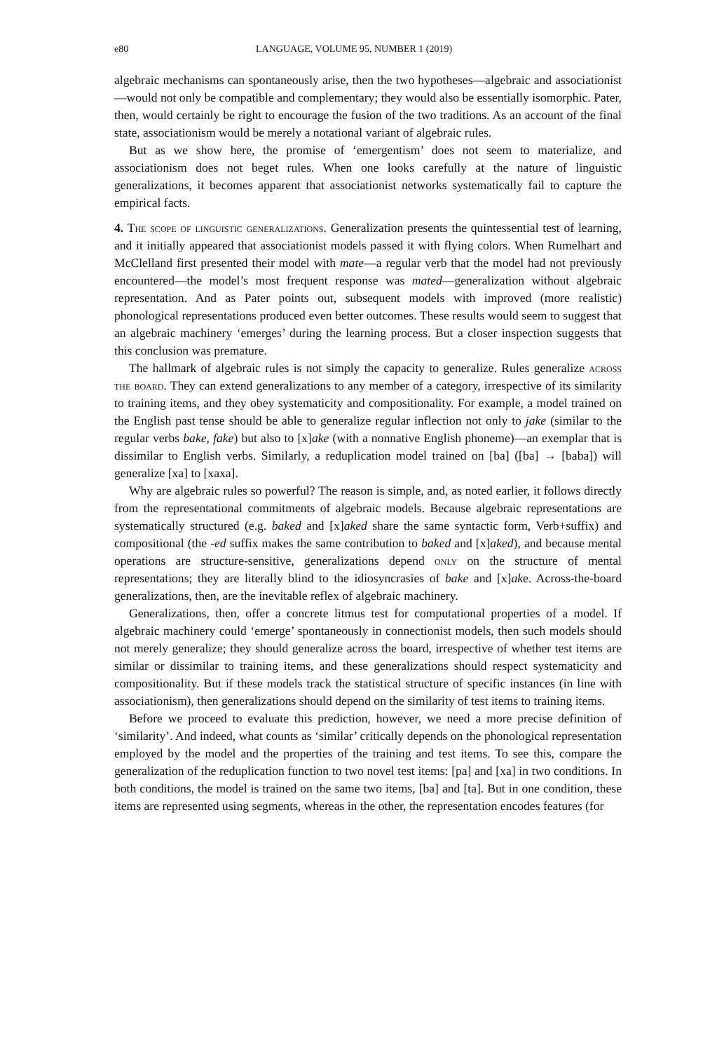e80 LANGUAGE, VOLUME 95, NUMBER 1 (2019)
algebraic mechanisms can spontaneously arise, then the two hypotheses—algebraic and associationist—would not only be compatible and complementary; they would also be essentially isomorphic. Pater, then, would certainly be right to encourage the fusion of the two traditions. As an account of the final state, associationism would be merely a notational variant of algebraic rules.
But as we show here, the promise of ‘emergentism’ does not seem to materialize, and associationism does not beget rules. When one looks carefully at the nature of linguistic generalizations, it becomes apparent that associationist networks systematically fail to capture the empirical facts.
4. The scope of linguistic generalizations. Generalization presents the quintessential test of learning, and it initially appeared that associationist models passed it with flying colors. When Rumelhart and McClelland first presented their model with mate—a regular verb that the model had not previously encountered—the model’s most frequent response was mated—generalization without algebraic representation. And as Pater points out, subsequent models with improved (more realistic) phonological representations produced even better outcomes. These results would seem to suggest that an algebraic machinery ‘emerges’ during the learning process. But a closer inspection suggests that this conclusion was premature.
The hallmark of algebraic rules is not simply the capacity to generalize. Rules generalize across the board. They can extend generalizations to any member of a category, irrespective of its similarity to training items, and they obey systematicity and compositionality. For example, a model trained on the English past tense should be able to generalize regular inflection not only to jake (similar to the regular verbs bake, fake) but also to [x]ake (with a nonnative English phoneme)—an exemplar that is dissimilar to English verbs. Similarly, a reduplication model trained on [ba] ([ba] → [baba]) will generalize [xa] to [xaxa].
Why are algebraic rules so powerful? The reason is simple, and, as noted earlier, it follows directly from the representational commitments of algebraic models. Because algebraic representations are systematically structured (e.g. baked and [x]aked share the same syntactic form, Verb+suffix) and compositional (the -ed suffix makes the same contribution to baked and [x]aked), and because mental operations are structure-sensitive, generalizations depend only on the structure of mental representations; they are literally blind to the idiosyncrasies of bake and [x]ake. Across-the-board generalizations, then, are the inevitable reflex of algebraic machinery.
Generalizations, then, offer a concrete litmus test for computational properties of a model. If algebraic machinery could ‘emerge’ spontaneously in connectionist models, then such models should not merely generalize; they should generalize across the board, irrespective of whether test items are similar or dissimilar to training items, and these generalizations should respect systematicity and compositionality. But if these models track the statistical structure of specific instances (in line with associationism), then generalizations should depend on the similarity of test items to training items.
Before we proceed to evaluate this prediction, however, we need a more precise definition of ‘similarity’. And indeed, what counts as ‘similar’ critically depends on the phonological representation employed by the model and the properties of the training and test items. To see this, compare the generalization of the reduplication function to two novel test items: [pa] and [xa] in two conditions. In both conditions, the model is trained on the same two items, [ba] and [ta]. But in one condition, these items are represented using segments, whereas in the other, the representation encodes features (for